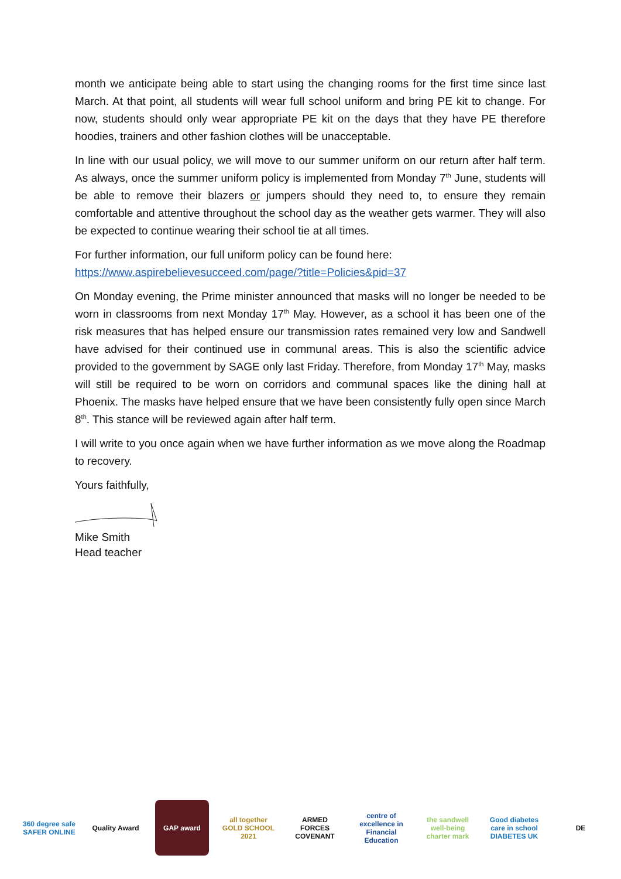month we anticipate being able to start using the changing rooms for the first time since last March. At that point, all students will wear full school uniform and bring PE kit to change. For now, students should only wear appropriate PE kit on the days that they have PE therefore hoodies, trainers and other fashion clothes will be unacceptable.
In line with our usual policy, we will move to our summer uniform on our return after half term. As always, once the summer uniform policy is implemented from Monday 7<sup>th</sup> June, students will be able to remove their blazers or jumpers should they need to, to ensure they remain comfortable and attentive throughout the school day as the weather gets warmer. They will also be expected to continue wearing their school tie at all times.
For further information, our full uniform policy can be found here:
https://www.aspirebelievesucceed.com/page/?title=Policies&pid=37
On Monday evening, the Prime minister announced that masks will no longer be needed to be worn in classrooms from next Monday 17<sup>th</sup> May. However, as a school it has been one of the risk measures that has helped ensure our transmission rates remained very low and Sandwell have advised for their continued use in communal areas. This is also the scientific advice provided to the government by SAGE only last Friday. Therefore, from Monday 17<sup>th</sup> May, masks will still be required to be worn on corridors and communal spaces like the dining hall at Phoenix. The masks have helped ensure that we have been consistently fully open since March 8<sup>th</sup>. This stance will be reviewed again after half term.
I will write to you once again when we have further information as we move along the Roadmap to recovery.
Yours faithfully,
Mike Smith
Head teacher
360 degree safe SAFER ONLINE
Quality Award
GAP award all together GOLD SCHOOL 2021
ARMED FORCES COVENANT
centre of excellence in Financial Education
the sandwell well-being charter mark
Good diabetes care in school DIABETES UK
DE